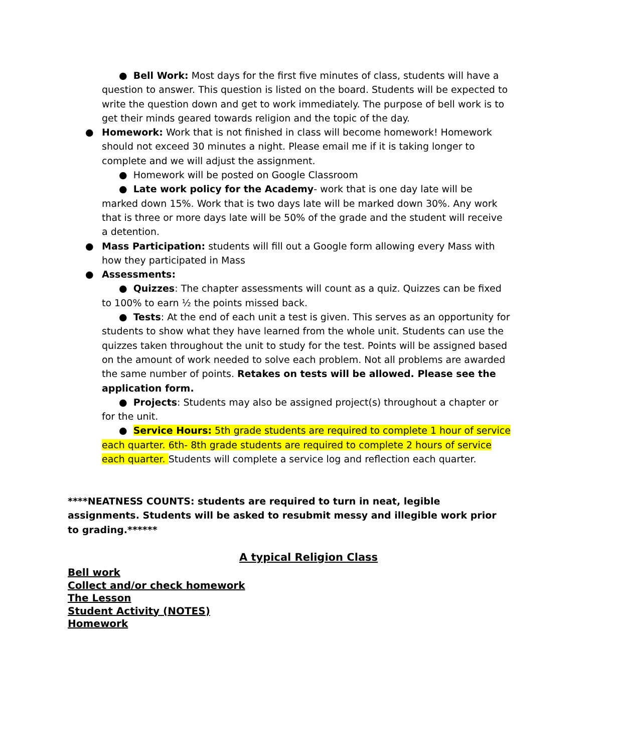● Bell Work: Most days for the first five minutes of class, students will have a question to answer. This question is listed on the board. Students will be expected to write the question down and get to work immediately. The purpose of bell work is to get their minds geared towards religion and the topic of the day.
● Homework: Work that is not finished in class will become homework! Homework should not exceed 30 minutes a night. Please email me if it is taking longer to complete and we will adjust the assignment.
● Homework will be posted on Google Classroom
● Late work policy for the Academy- work that is one day late will be marked down 15%. Work that is two days late will be marked down 30%. Any work that is three or more days late will be 50% of the grade and the student will receive a detention.
● Mass Participation: students will fill out a Google form allowing every Mass with how they participated in Mass
● Assessments:
● Quizzes: The chapter assessments will count as a quiz. Quizzes can be fixed to 100% to earn ½ the points missed back.
● Tests: At the end of each unit a test is given. This serves as an opportunity for students to show what they have learned from the whole unit. Students can use the quizzes taken throughout the unit to study for the test. Points will be assigned based on the amount of work needed to solve each problem. Not all problems are awarded the same number of points. Retakes on tests will be allowed. Please see the application form.
● Projects: Students may also be assigned project(s) throughout a chapter or for the unit.
● Service Hours: 5th grade students are required to complete 1 hour of service each quarter. 6th- 8th grade students are required to complete 2 hours of service each quarter. Students will complete a service log and reflection each quarter.
****NEATNESS COUNTS: students are required to turn in neat, legible assignments. Students will be asked to resubmit messy and illegible work prior to grading.******
A typical Religion Class
Bell work
Collect and/or check homework
The Lesson
Student Activity (NOTES)
Homework